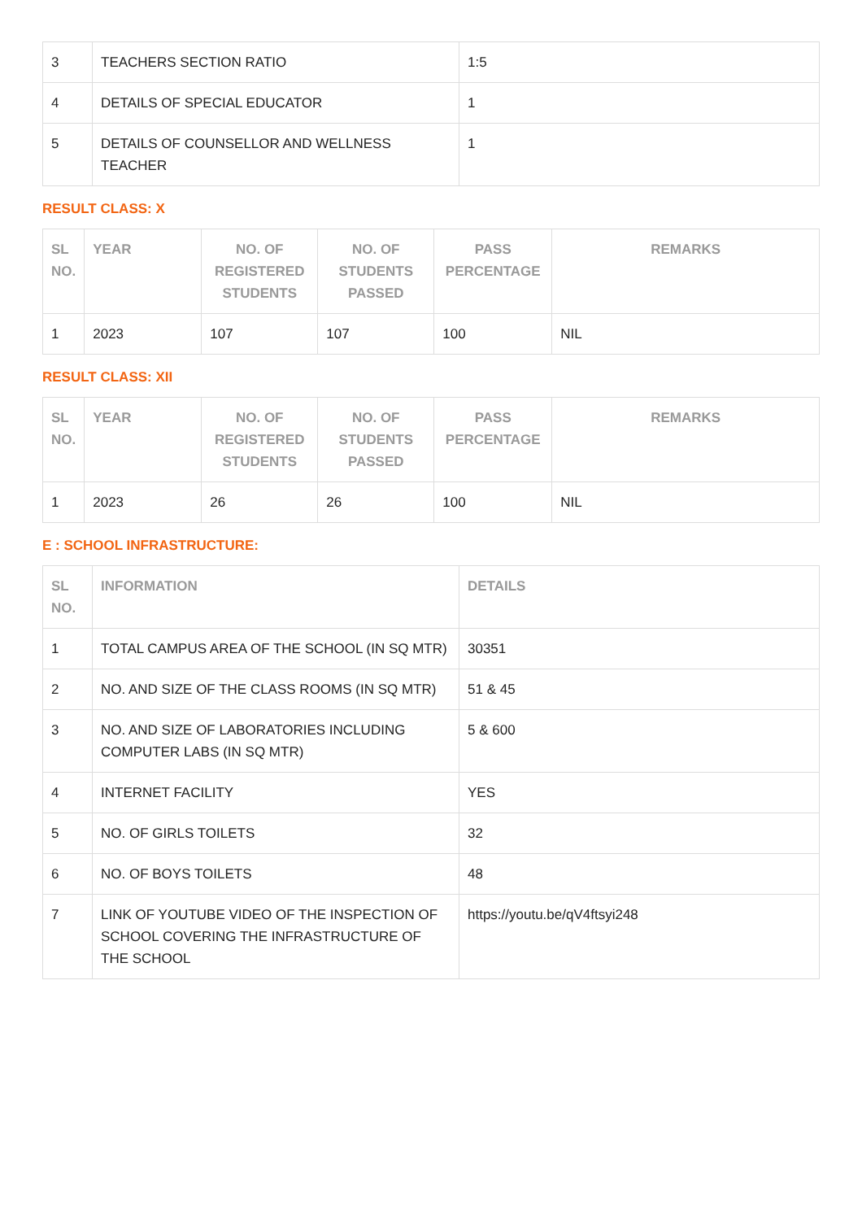| 3 | TEACHERS SECTION RATIO | 1:5 |
| 4 | DETAILS OF SPECIAL EDUCATOR | 1 |
| 5 | DETAILS OF COUNSELLOR AND WELLNESS TEACHER | 1 |
RESULT CLASS: X
| SL NO. | YEAR | NO. OF REGISTERED STUDENTS | NO. OF STUDENTS PASSED | PASS PERCENTAGE | REMARKS |
| --- | --- | --- | --- | --- | --- |
| 1 | 2023 | 107 | 107 | 100 | NIL |
RESULT CLASS: XII
| SL NO. | YEAR | NO. OF REGISTERED STUDENTS | NO. OF STUDENTS PASSED | PASS PERCENTAGE | REMARKS |
| --- | --- | --- | --- | --- | --- |
| 1 | 2023 | 26 | 26 | 100 | NIL |
E : SCHOOL INFRASTRUCTURE:
| SL NO. | INFORMATION | DETAILS |
| --- | --- | --- |
| 1 | TOTAL CAMPUS AREA OF THE SCHOOL (IN SQ MTR) | 30351 |
| 2 | NO. AND SIZE OF THE CLASS ROOMS (IN SQ MTR) | 51 & 45 |
| 3 | NO. AND SIZE OF LABORATORIES INCLUDING COMPUTER LABS (IN SQ MTR) | 5 & 600 |
| 4 | INTERNET FACILITY | YES |
| 5 | NO. OF GIRLS TOILETS | 32 |
| 6 | NO. OF BOYS TOILETS | 48 |
| 7 | LINK OF YOUTUBE VIDEO OF THE INSPECTION OF SCHOOL COVERING THE INFRASTRUCTURE OF THE SCHOOL | https://youtu.be/qV4ftsyi248 |